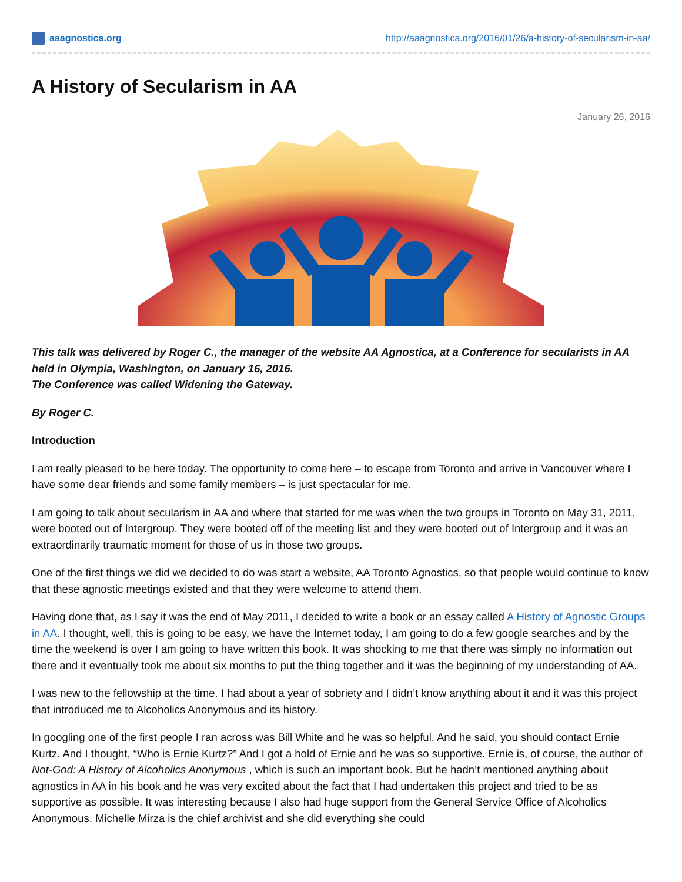aaagnostica.org http://aaagnostica.org/2016/01/26/a-history-of-secularism-in-aa/
A History of Secularism in AA
January 26, 2016
This talk was delivered by Roger C., the manager of the website AA Agnostica, at a Conference for secularists in AA held in Olympia, Washington, on January 16, 2016.
The Conference was called Widening the Gateway.
By Roger C.
Introduction
I am really pleased to be here today. The opportunity to come here – to escape from Toronto and arrive in Vancouver where I have some dear friends and some family members – is just spectacular for me.
I am going to talk about secularism in AA and where that started for me was when the two groups in Toronto on May 31, 2011, were booted out of Intergroup. They were booted off of the meeting list and they were booted out of Intergroup and it was an extraordinarily traumatic moment for those of us in those two groups.
One of the first things we did we decided to do was start a website, AA Toronto Agnostics, so that people would continue to know that these agnostic meetings existed and that they were welcome to attend them.
Having done that, as I say it was the end of May 2011, I decided to write a book or an essay called A History of Agnostic Groups in AA. I thought, well, this is going to be easy, we have the Internet today, I am going to do a few google searches and by the time the weekend is over I am going to have written this book. It was shocking to me that there was simply no information out there and it eventually took me about six months to put the thing together and it was the beginning of my understanding of AA.
I was new to the fellowship at the time. I had about a year of sobriety and I didn’t know anything about it and it was this project that introduced me to Alcoholics Anonymous and its history.
In googling one of the first people I ran across was Bill White and he was so helpful. And he said, you should contact Ernie Kurtz. And I thought, “Who is Ernie Kurtz?” And I got a hold of Ernie and he was so supportive. Ernie is, of course, the author of Not-God: A History of Alcoholics Anonymous , which is such an important book. But he hadn’t mentioned anything about agnostics in AA in his book and he was very excited about the fact that I had undertaken this project and tried to be as supportive as possible. It was interesting because I also had huge support from the General Service Office of Alcoholics Anonymous. Michelle Mirza is the chief archivist and she did everything she could